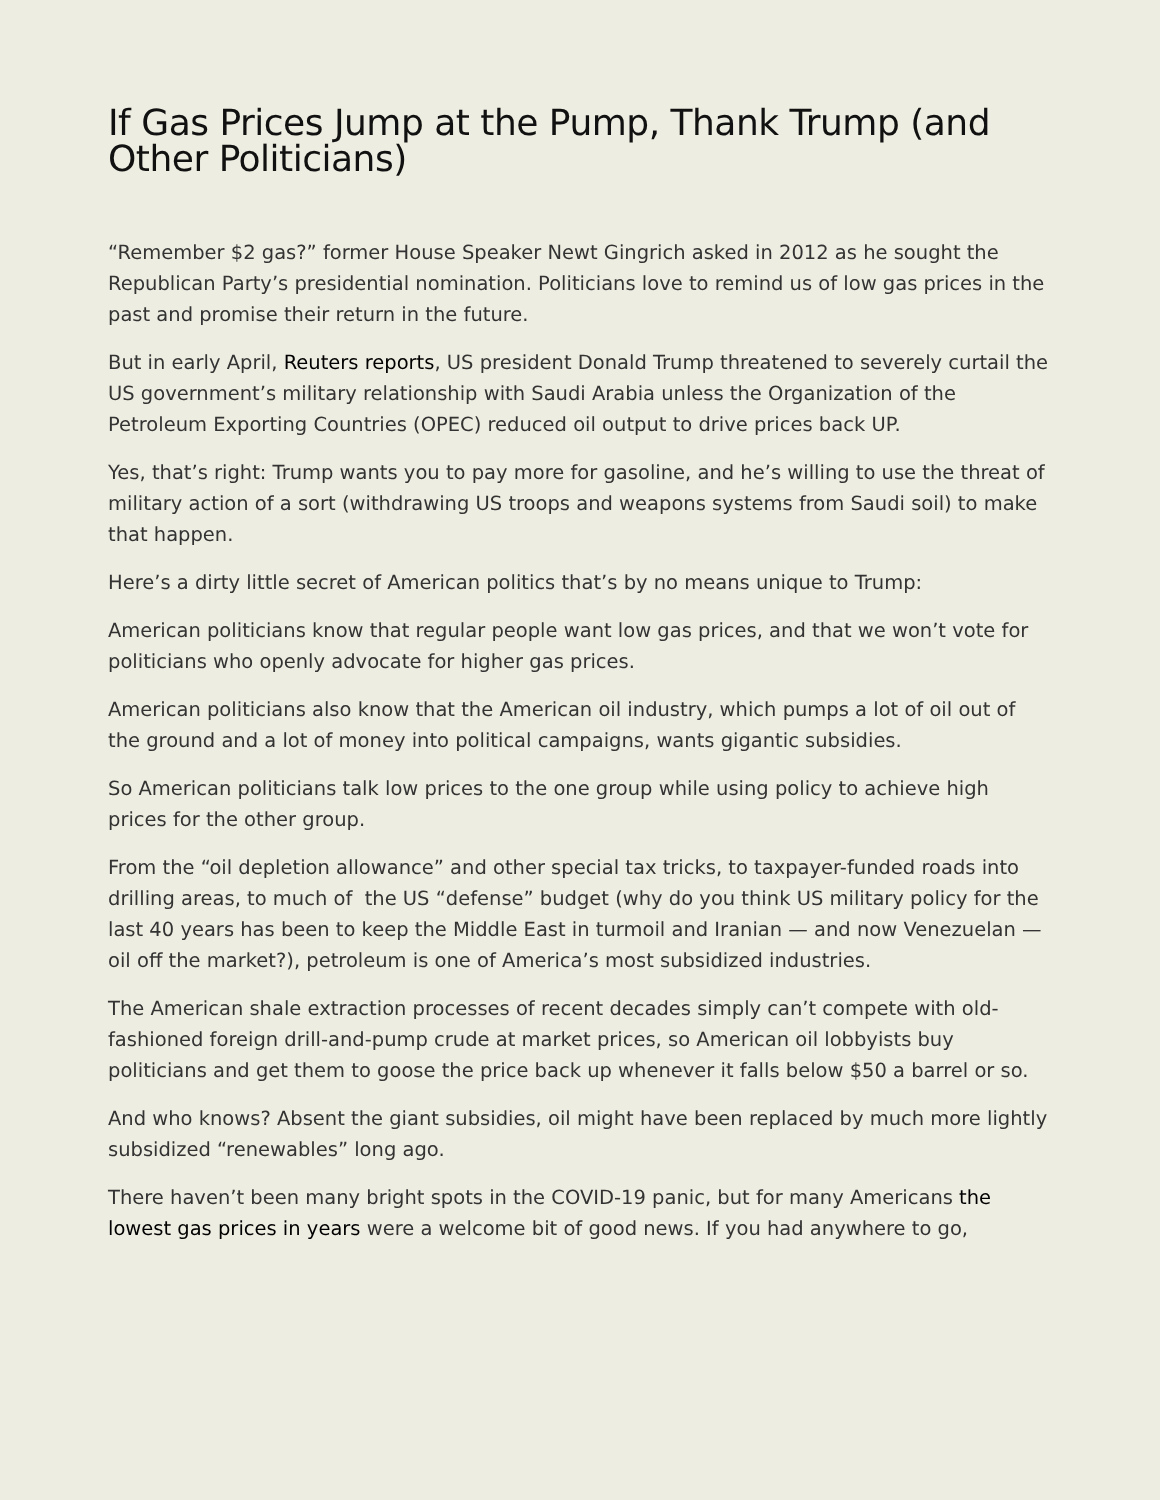If Gas Prices Jump at the Pump, Thank Trump (and Other Politicians)
“Remember $2 gas?” former House Speaker Newt Gingrich asked in 2012 as he sought the Republican Party’s presidential nomination. Politicians love to remind us of low gas prices in the past and promise their return in the future.
But in early April, Reuters reports, US president Donald Trump threatened to severely curtail the US government’s military relationship with Saudi Arabia unless the Organization of the Petroleum Exporting Countries (OPEC) reduced oil output to drive prices back UP.
Yes, that’s right: Trump wants you to pay more for gasoline, and he’s willing to use the threat of military action of a sort (withdrawing US troops and weapons systems from Saudi soil) to make that happen.
Here’s a dirty little secret of American politics that’s by no means unique to Trump:
American politicians know that regular people want low gas prices, and that we won’t vote for politicians who openly advocate for higher gas prices.
American politicians also know that the American oil industry, which pumps a lot of oil out of the ground and a lot of money into political campaigns, wants gigantic subsidies.
So American politicians talk low prices to the one group while using policy to achieve high prices for the other group.
From the “oil depletion allowance” and other special tax tricks, to taxpayer-funded roads into drilling areas, to much of the US “defense” budget (why do you think US military policy for the last 40 years has been to keep the Middle East in turmoil and Iranian — and now Venezuelan — oil off the market?), petroleum is one of America’s most subsidized industries.
The American shale extraction processes of recent decades simply can’t compete with old-fashioned foreign drill-and-pump crude at market prices, so American oil lobbyists buy politicians and get them to goose the price back up whenever it falls below $50 a barrel or so.
And who knows? Absent the giant subsidies, oil might have been replaced by much more lightly subsidized “renewables” long ago.
There haven’t been many bright spots in the COVID-19 panic, but for many Americans the lowest gas prices in years were a welcome bit of good news. If you had anywhere to go,